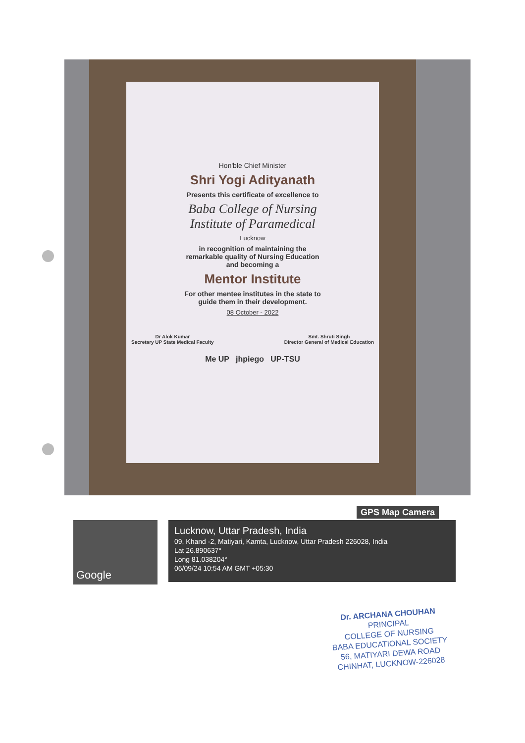Hon'ble Chief Minister
Shri Yogi Adityanath
Presents this certificate of excellence to
Baba College of Nursing
Institute of Paramedical
Lucknow
in recognition of maintaining the
remarkable quality of Nursing Education
and becoming a
Mentor Institute
For other mentee institutes in the state to
guide them in their development.
08 October - 2022
Dr Alok Kumar
Secretary UP State Medical Faculty
Smt. Shruti Singh
Director General of Medical Education
Me UP jhpiego UP-TSU
GPS Map Camera
Google
Lucknow, Uttar Pradesh, India
09, Khand -2, Matiyari, Kamta, Lucknow, Uttar Pradesh 226028, India
Lat 26.890637°
Long 81.038204°
06/09/24 10:54 AM GMT +05:30
Dr. ARCHANA CHOUHAN
PRINCIPAL
COLLEGE OF NURSING
BABA EDUCATIONAL SOCIETY
56, MATIYARI DEWA ROAD
CHINHAT, LUCKNOW-226028